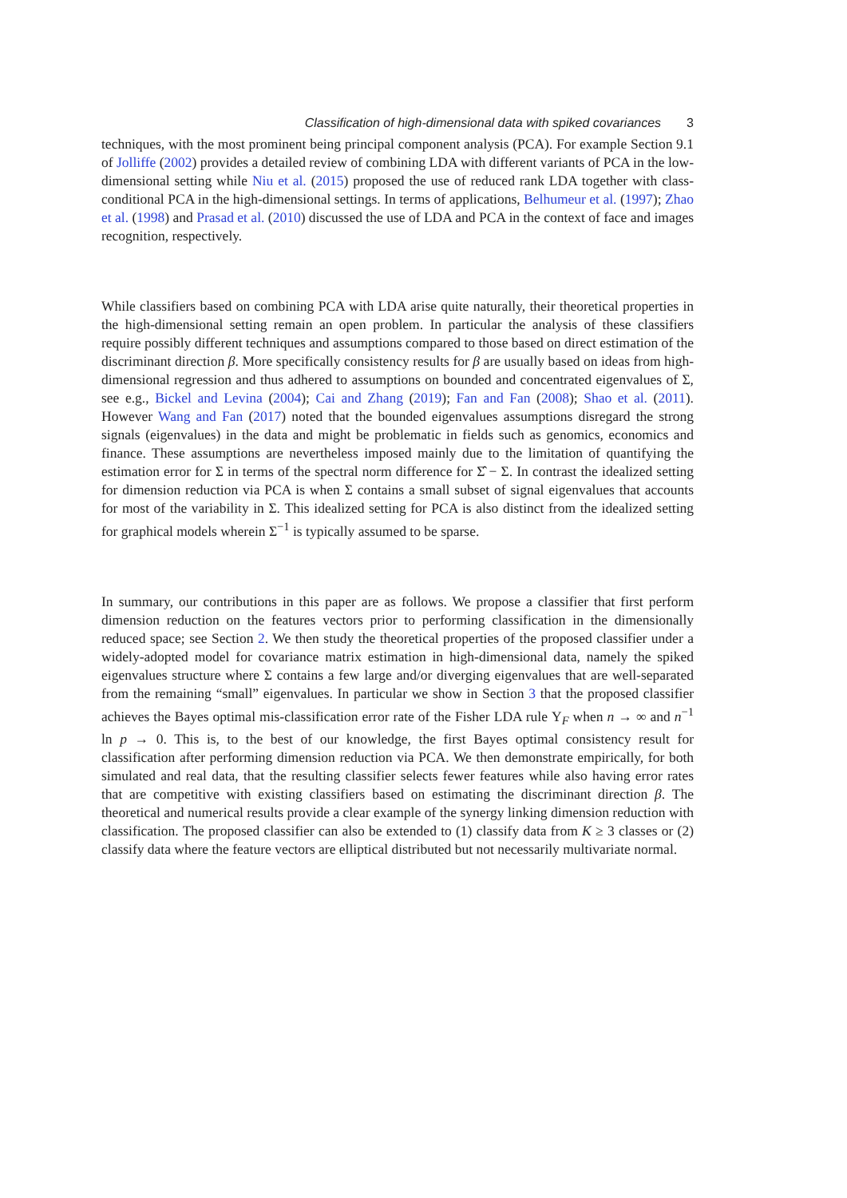Classification of high-dimensional data with spiked covariances 3
techniques, with the most prominent being principal component analysis (PCA). For example Section 9.1 of Jolliffe (2002) provides a detailed review of combining LDA with different variants of PCA in the low-dimensional setting while Niu et al. (2015) proposed the use of reduced rank LDA together with class-conditional PCA in the high-dimensional settings. In terms of applications, Belhumeur et al. (1997); Zhao et al. (1998) and Prasad et al. (2010) discussed the use of LDA and PCA in the context of face and images recognition, respectively.
While classifiers based on combining PCA with LDA arise quite naturally, their theoretical properties in the high-dimensional setting remain an open problem. In particular the analysis of these classifiers require possibly different techniques and assumptions compared to those based on direct estimation of the discriminant direction β. More specifically consistency results for β are usually based on ideas from high-dimensional regression and thus adhered to assumptions on bounded and concentrated eigenvalues of Σ, see e.g., Bickel and Levina (2004); Cai and Zhang (2019); Fan and Fan (2008); Shao et al. (2011). However Wang and Fan (2017) noted that the bounded eigenvalues assumptions disregard the strong signals (eigenvalues) in the data and might be problematic in fields such as genomics, economics and finance. These assumptions are nevertheless imposed mainly due to the limitation of quantifying the estimation error for Σ in terms of the spectral norm difference for Σ̂ − Σ. In contrast the idealized setting for dimension reduction via PCA is when Σ contains a small subset of signal eigenvalues that accounts for most of the variability in Σ. This idealized setting for PCA is also distinct from the idealized setting for graphical models wherein Σ<sup>−1</sup> is typically assumed to be sparse.
In summary, our contributions in this paper are as follows. We propose a classifier that first perform dimension reduction on the features vectors prior to performing classification in the dimensionally reduced space; see Section 2. We then study the theoretical properties of the proposed classifier under a widely-adopted model for covariance matrix estimation in high-dimensional data, namely the spiked eigenvalues structure where Σ contains a few large and/or diverging eigenvalues that are well-separated from the remaining “small” eigenvalues. In particular we show in Section 3 that the proposed classifier achieves the Bayes optimal mis-classification error rate of the Fisher LDA rule Υ<sub>F</sub> when n → ∞ and n<sup>−1</sup> ln p → 0. This is, to the best of our knowledge, the first Bayes optimal consistency result for classification after performing dimension reduction via PCA. We then demonstrate empirically, for both simulated and real data, that the resulting classifier selects fewer features while also having error rates that are competitive with existing classifiers based on estimating the discriminant direction β. The theoretical and numerical results provide a clear example of the synergy linking dimension reduction with classification. The proposed classifier can also be extended to (1) classify data from K ≥ 3 classes or (2) classify data where the feature vectors are elliptical distributed but not necessarily multivariate normal.